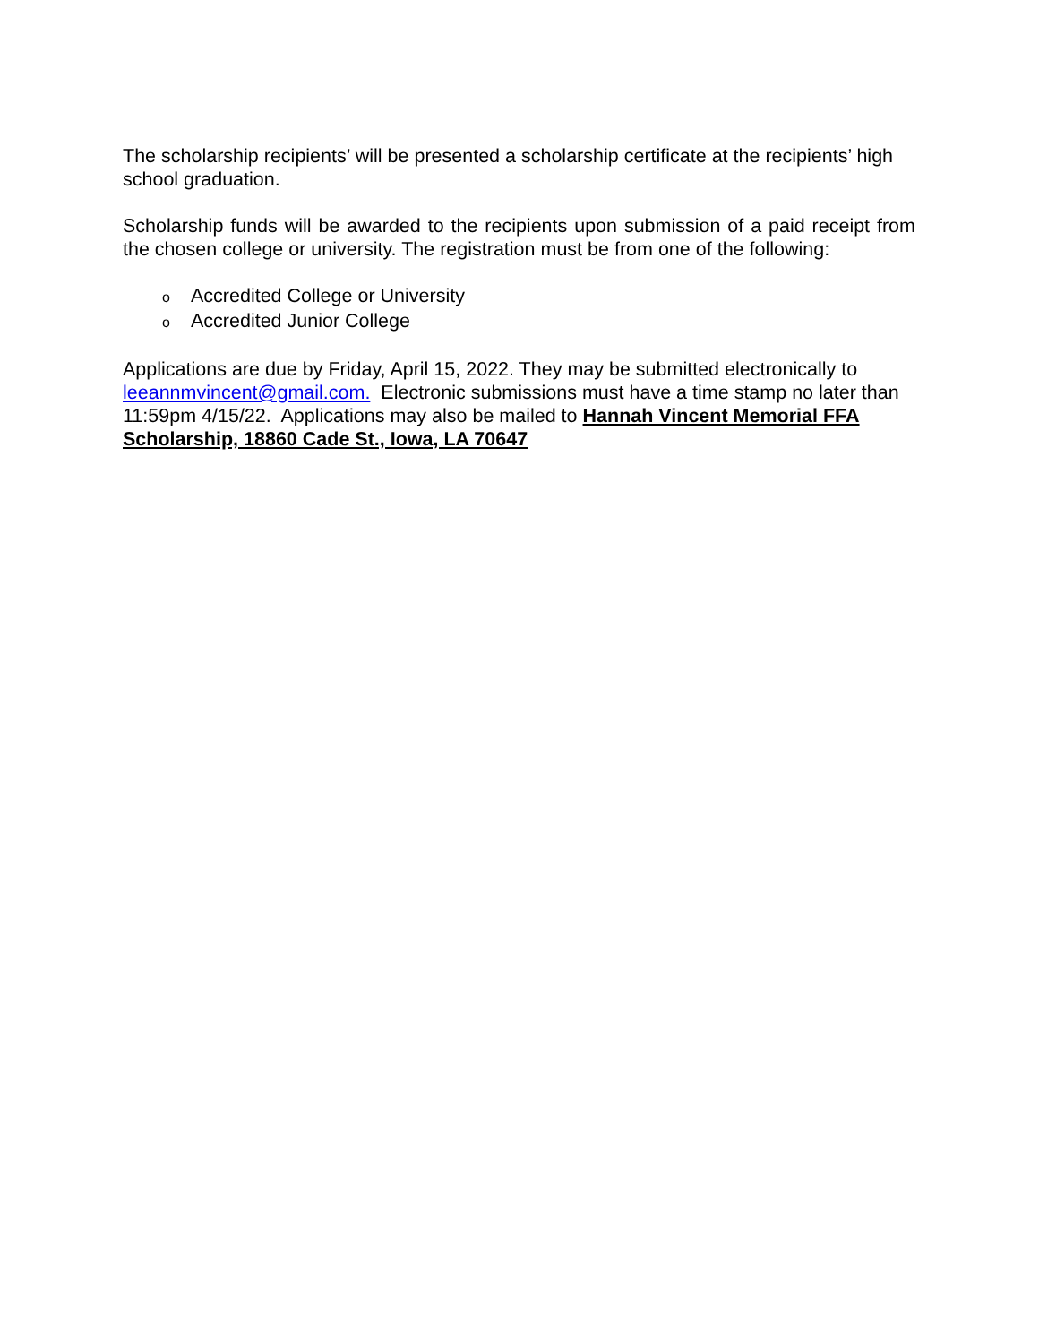The scholarship recipients’ will be presented a scholarship certificate at the recipients’ high school graduation.
Scholarship funds will be awarded to the recipients upon submission of a paid receipt from the chosen college or university. The registration must be from one of the following:
o Accredited College or University
o Accredited Junior College
Applications are due by Friday, April 15, 2022. They may be submitted electronically to leeannmvincent@gmail.com. Electronic submissions must have a time stamp no later than 11:59pm 4/15/22. Applications may also be mailed to Hannah Vincent Memorial FFA Scholarship, 18860 Cade St., Iowa, LA 70647